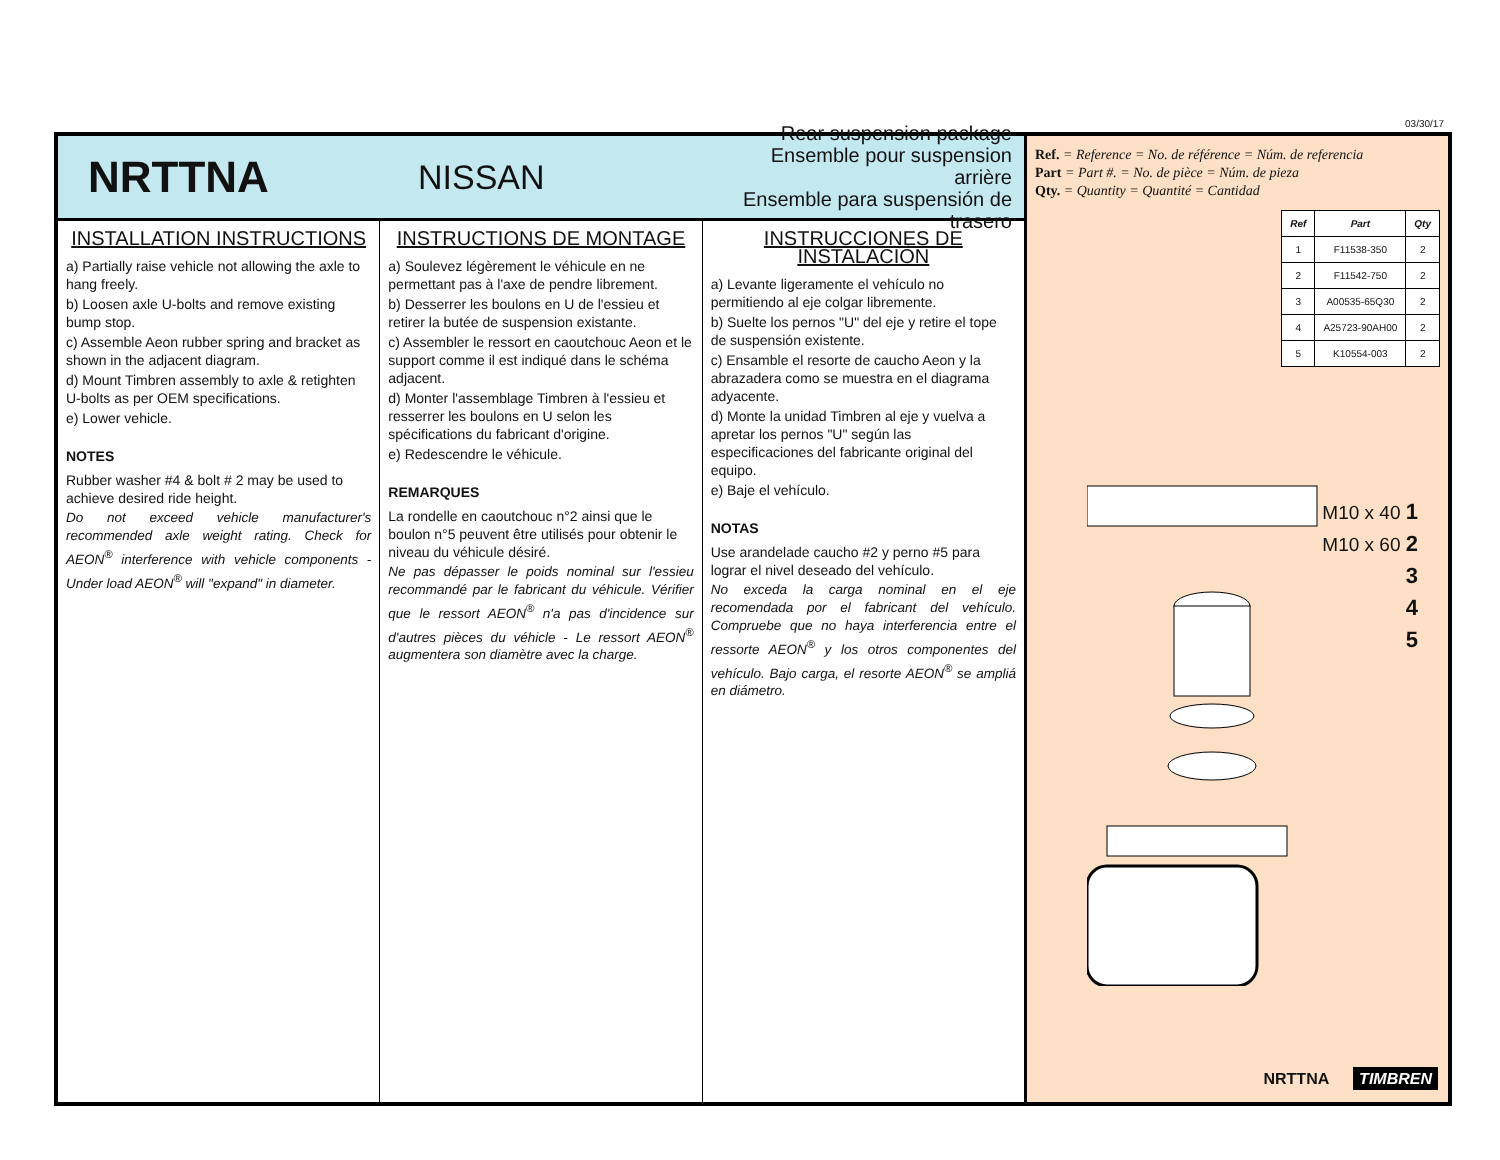03/30/17
NRTTNA
NISSAN
Rear suspension package
Ensemble pour suspension arrière
Ensemble para suspensión de trasero
INSTALLATION INSTRUCTIONS
a) Partially raise vehicle not allowing the axle to hang freely.
b) Loosen axle U-bolts and remove existing bump stop.
c) Assemble Aeon rubber spring and bracket as shown in the adjacent diagram.
d) Mount Timbren assembly to axle & retighten U-bolts as per OEM specifications.
e) Lower vehicle.
NOTES
Rubber washer #4 & bolt # 2 may be used to achieve desired ride height.
Do not exceed vehicle manufacturer's recommended axle weight rating. Check for AEON<sup>®</sup> interference with vehicle components - Under load AEON<sup>®</sup> will "expand" in diameter.
INSTRUCTIONS DE MONTAGE
a) Soulevez légèrement le véhicule en ne permettant pas à l'axe de pendre librement.
b) Desserrer les boulons en U de l'essieu et retirer la butée de suspension existante.
c) Assembler le ressort en caoutchouc Aeon et le support comme il est indiqué dans le schéma adjacent.
d) Monter l'assemblage Timbren à l'essieu et resserrer les boulons en U selon les spécifications du fabricant d'origine.
e) Redescendre le véhicule.
REMARQUES
La rondelle en caoutchouc n°2 ainsi que le boulon n°5 peuvent être utilisés pour obtenir le niveau du véhicule désiré.
Ne pas dépasser le poids nominal sur l'essieu recommandé par le fabricant du véhicule. Vérifier que le ressort AEON<sup>®</sup> n'a pas d'incidence sur d'autres pièces du véhicle - Le ressort AEON<sup>®</sup> augmentera son diamètre avec la charge.
INSTRUCCIONES DE INSTALACIÓN
a) Levante ligeramente el vehículo no permitiendo al eje colgar libremente.
b) Suelte los pernos "U" del eje y retire el tope de suspensión existente.
c) Ensamble el resorte de caucho Aeon y la abrazadera como se muestra en el diagrama adyacente.
d) Monte la unidad Timbren al eje y vuelva a apretar los pernos "U" según las especificaciones del fabricante original del equipo.
e) Baje el vehículo.
NOTAS
Use arandelade caucho #2 y perno #5 para lograr el nivel deseado del vehículo.
No exceda la carga nominal en el eje recomendada por el fabricant del vehículo. Compruebe que no haya interferencia entre el ressorte AEON<sup>®</sup> y los otros componentes del vehículo. Bajo carga, el resorte AEON<sup>®</sup> se ampliá en diámetro.
Ref. = Reference = No. de référence = Núm. de referencia
Part = Part #. = No. de pièce = Núm. de pieza
Qty. = Quantity = Quantité = Cantidad
| Ref | Part | Qty |
| --- | --- | --- |
| 1 | F11538-350 | 2 |
| 2 | F11542-750 | 2 |
| 3 | A00535-65Q30 | 2 |
| 4 | A25723-90AH00 | 2 |
| 5 | K10554-003 | 2 |
M10 x 40 1
M10 x 60 2
3
4
5
NRTTNA TIMBREN